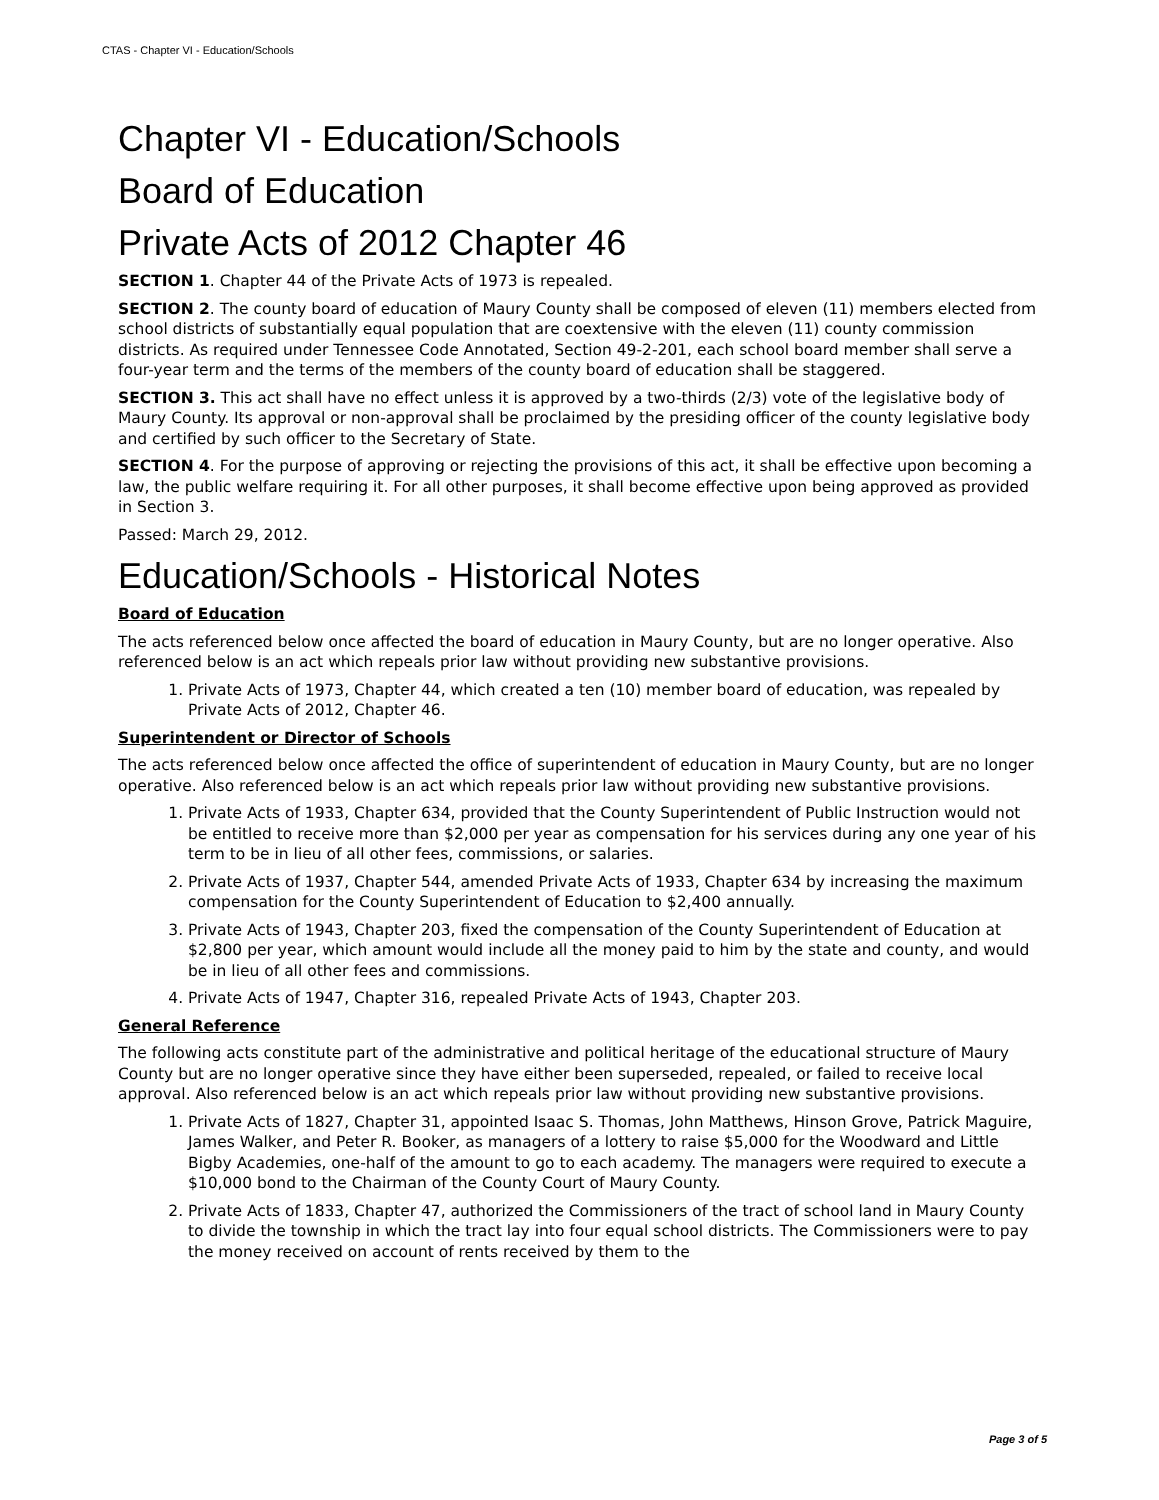CTAS - Chapter VI - Education/Schools
Chapter VI - Education/Schools
Board of Education
Private Acts of 2012 Chapter 46
SECTION 1. Chapter 44 of the Private Acts of 1973 is repealed.
SECTION 2. The county board of education of Maury County shall be composed of eleven (11) members elected from school districts of substantially equal population that are coextensive with the eleven (11) county commission districts. As required under Tennessee Code Annotated, Section 49-2-201, each school board member shall serve a four-year term and the terms of the members of the county board of education shall be staggered.
SECTION 3. This act shall have no effect unless it is approved by a two-thirds (2/3) vote of the legislative body of Maury County. Its approval or non-approval shall be proclaimed by the presiding officer of the county legislative body and certified by such officer to the Secretary of State.
SECTION 4. For the purpose of approving or rejecting the provisions of this act, it shall be effective upon becoming a law, the public welfare requiring it. For all other purposes, it shall become effective upon being approved as provided in Section 3.
Passed: March 29, 2012.
Education/Schools - Historical Notes
Board of Education
The acts referenced below once affected the board of education in Maury County, but are no longer operative. Also referenced below is an act which repeals prior law without providing new substantive provisions.
1. Private Acts of 1973, Chapter 44, which created a ten (10) member board of education, was repealed by Private Acts of 2012, Chapter 46.
Superintendent or Director of Schools
The acts referenced below once affected the office of superintendent of education in Maury County, but are no longer operative. Also referenced below is an act which repeals prior law without providing new substantive provisions.
1. Private Acts of 1933, Chapter 634, provided that the County Superintendent of Public Instruction would not be entitled to receive more than $2,000 per year as compensation for his services during any one year of his term to be in lieu of all other fees, commissions, or salaries.
2. Private Acts of 1937, Chapter 544, amended Private Acts of 1933, Chapter 634 by increasing the maximum compensation for the County Superintendent of Education to $2,400 annually.
3. Private Acts of 1943, Chapter 203, fixed the compensation of the County Superintendent of Education at $2,800 per year, which amount would include all the money paid to him by the state and county, and would be in lieu of all other fees and commissions.
4. Private Acts of 1947, Chapter 316, repealed Private Acts of 1943, Chapter 203.
General Reference
The following acts constitute part of the administrative and political heritage of the educational structure of Maury County but are no longer operative since they have either been superseded, repealed, or failed to receive local approval. Also referenced below is an act which repeals prior law without providing new substantive provisions.
1. Private Acts of 1827, Chapter 31, appointed Isaac S. Thomas, John Matthews, Hinson Grove, Patrick Maguire, James Walker, and Peter R. Booker, as managers of a lottery to raise $5,000 for the Woodward and Little Bigby Academies, one-half of the amount to go to each academy. The managers were required to execute a $10,000 bond to the Chairman of the County Court of Maury County.
2. Private Acts of 1833, Chapter 47, authorized the Commissioners of the tract of school land in Maury County to divide the township in which the tract lay into four equal school districts. The Commissioners were to pay the money received on account of rents received by them to the
Page 3 of 5